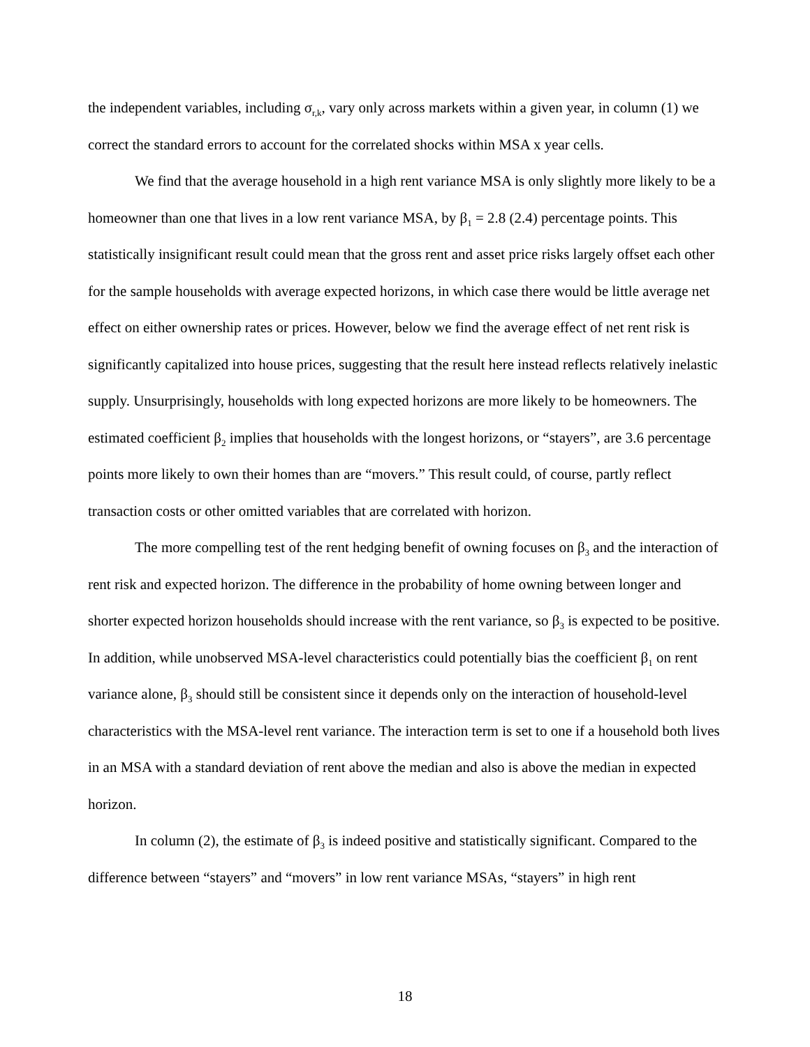the independent variables, including σ<sub>r,k</sub>, vary only across markets within a given year, in column (1) we correct the standard errors to account for the correlated shocks within MSA x year cells.
We find that the average household in a high rent variance MSA is only slightly more likely to be a homeowner than one that lives in a low rent variance MSA, by β<sub>1</sub> = 2.8 (2.4) percentage points. This statistically insignificant result could mean that the gross rent and asset price risks largely offset each other for the sample households with average expected horizons, in which case there would be little average net effect on either ownership rates or prices. However, below we find the average effect of net rent risk is significantly capitalized into house prices, suggesting that the result here instead reflects relatively inelastic supply. Unsurprisingly, households with long expected horizons are more likely to be homeowners. The estimated coefficient β<sub>2</sub> implies that households with the longest horizons, or “stayers”, are 3.6 percentage points more likely to own their homes than are “movers.” This result could, of course, partly reflect transaction costs or other omitted variables that are correlated with horizon.
The more compelling test of the rent hedging benefit of owning focuses on β<sub>3</sub> and the interaction of rent risk and expected horizon. The difference in the probability of home owning between longer and shorter expected horizon households should increase with the rent variance, so β<sub>3</sub> is expected to be positive. In addition, while unobserved MSA-level characteristics could potentially bias the coefficient β<sub>1</sub> on rent variance alone, β<sub>3</sub> should still be consistent since it depends only on the interaction of household-level characteristics with the MSA-level rent variance. The interaction term is set to one if a household both lives in an MSA with a standard deviation of rent above the median and also is above the median in expected horizon.
In column (2), the estimate of β<sub>3</sub> is indeed positive and statistically significant. Compared to the difference between “stayers” and “movers” in low rent variance MSAs, “stayers” in high rent
18